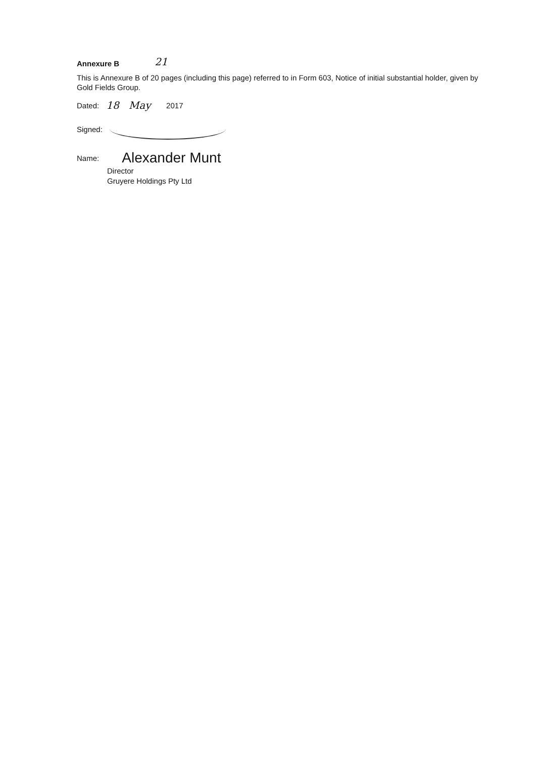Annexure B 21
This is Annexure B of 20 pages (including this page) referred to in Form 603, Notice of initial substantial holder, given by Gold Fields Group.
Dated: 18 May 2017
Signed:
Name: Alexander Munt
Director
Gruyere Holdings Pty Ltd